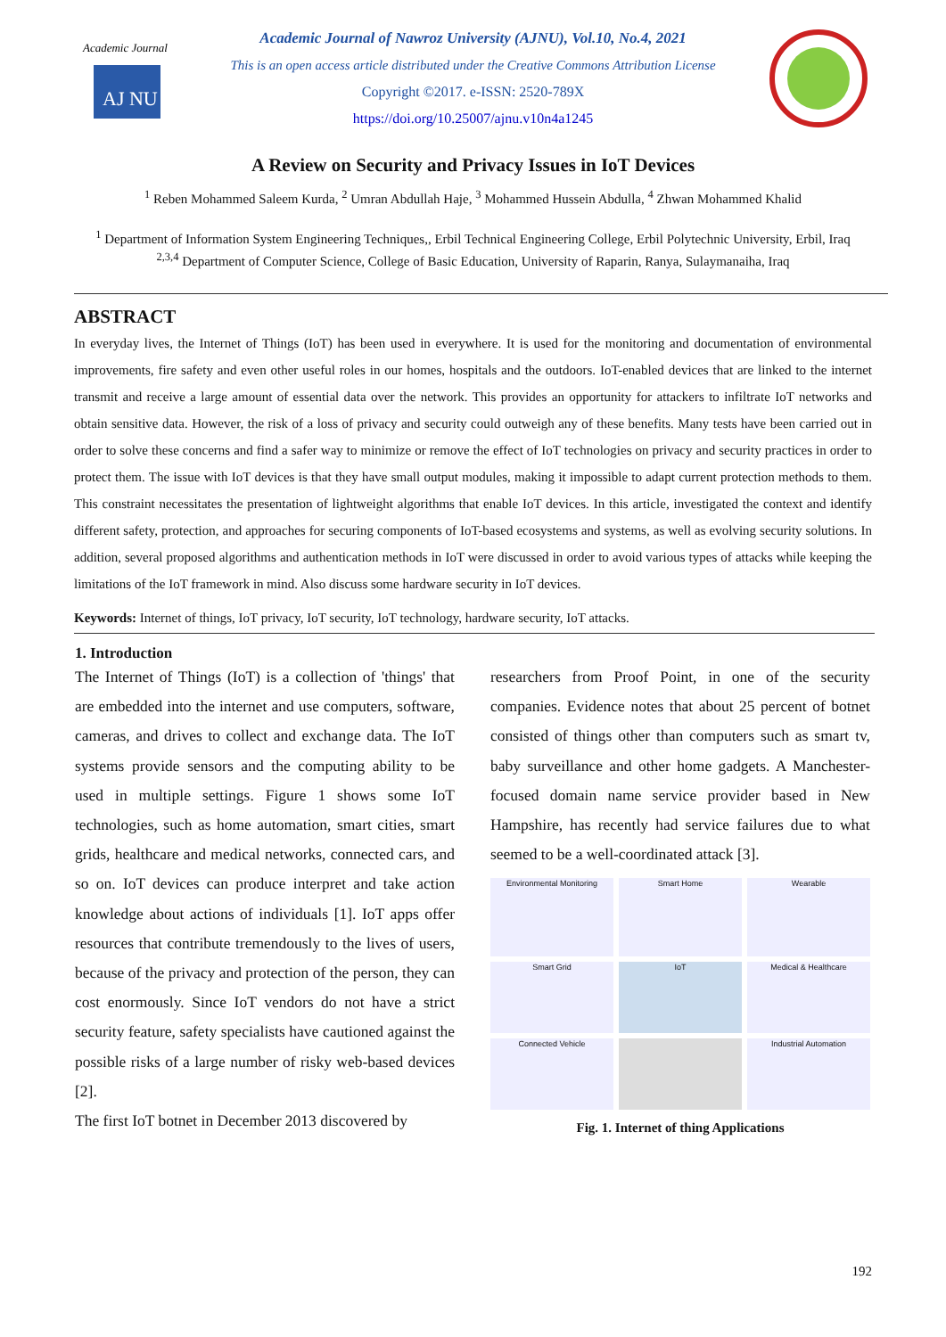AJ NU
Academic Journal
Academic Journal of Nawroz University (AJNU), Vol.10, No.4, 2021
This is an open access article distributed under the Creative Commons Attribution License
Copyright ©2017. e-ISSN: 2520-789X
https://doi.org/10.25007/ajnu.v10n4a1245
A Review on Security and Privacy Issues in IoT Devices
<sup>1</sup> Reben Mohammed Saleem Kurda, <sup>2</sup> Umran Abdullah Haje, <sup>3</sup> Mohammed Hussein Abdulla, <sup>4</sup> Zhwan Mohammed Khalid
<sup>1</sup> Department of Information System Engineering Techniques,, Erbil Technical Engineering College, Erbil Polytechnic University, Erbil, Iraq
<sup>2,3,4</sup> Department of Computer Science, College of Basic Education, University of Raparin, Ranya, Sulaymanaiha, Iraq
ABSTRACT
In everyday lives, the Internet of Things (IoT) has been used in everywhere. It is used for the monitoring and documentation of environmental improvements, fire safety and even other useful roles in our homes, hospitals and the outdoors. IoT-enabled devices that are linked to the internet transmit and receive a large amount of essential data over the network. This provides an opportunity for attackers to infiltrate IoT networks and obtain sensitive data. However, the risk of a loss of privacy and security could outweigh any of these benefits. Many tests have been carried out in order to solve these concerns and find a safer way to minimize or remove the effect of IoT technologies on privacy and security practices in order to protect them. The issue with IoT devices is that they have small output modules, making it impossible to adapt current protection methods to them. This constraint necessitates the presentation of lightweight algorithms that enable IoT devices. In this article, investigated the context and identify different safety, protection, and approaches for securing components of IoT-based ecosystems and systems, as well as evolving security solutions. In addition, several proposed algorithms and authentication methods in IoT were discussed in order to avoid various types of attacks while keeping the limitations of the IoT framework in mind. Also discuss some hardware security in IoT devices.
Keywords: Internet of things, IoT privacy, IoT security, IoT technology, hardware security, IoT attacks.
1. Introduction
The Internet of Things (IoT) is a collection of 'things' that are embedded into the internet and use computers, software, cameras, and drives to collect and exchange data. The IoT systems provide sensors and the computing ability to be used in multiple settings. Figure 1 shows some IoT technologies, such as home automation, smart cities, smart grids, healthcare and medical networks, connected cars, and so on. IoT devices can produce interpret and take action knowledge about actions of individuals [1]. IoT apps offer resources that contribute tremendously to the lives of users, because of the privacy and protection of the person, they can cost enormously. Since IoT vendors do not have a strict security feature, safety specialists have cautioned against the possible risks of a large number of risky web-based devices [2].
The first IoT botnet in December 2013 discovered by
researchers from Proof Point, in one of the security companies. Evidence notes that about 25 percent of botnet consisted of things other than computers such as smart tv, baby surveillance and other home gadgets. A Manchester-focused domain name service provider based in New Hampshire, has recently had service failures due to what seemed to be a well-coordinated attack [3].
Environmental Monitoring
Smart Home
Wearable
Smart Grid
IoT
Medical & Healthcare
Connected Vehicle
Industrial Automation
Fig. 1. Internet of thing Applications
192